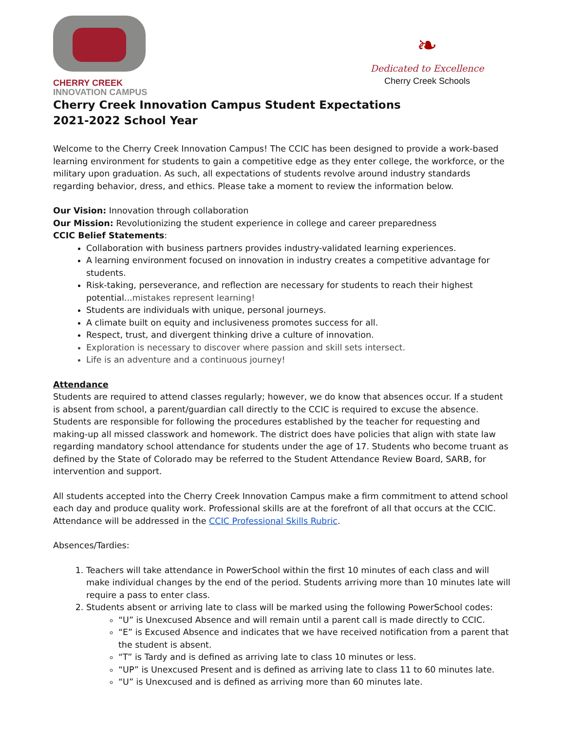CHERRY CREEK
INNOVATION CAMPUS
❧
Dedicated to Excellence
Cherry Creek Schools
Cherry Creek Innovation Campus Student Expectations
2021-2022 School Year
Welcome to the Cherry Creek Innovation Campus! The CCIC has been designed to provide a work-based learning environment for students to gain a competitive edge as they enter college, the workforce, or the military upon graduation. As such, all expectations of students revolve around industry standards regarding behavior, dress, and ethics. Please take a moment to review the information below.
Our Vision: Innovation through collaboration
Our Mission: Revolutionizing the student experience in college and career preparedness
CCIC Belief Statements:
Collaboration with business partners provides industry-validated learning experiences.
A learning environment focused on innovation in industry creates a competitive advantage for students.
Risk-taking, perseverance, and reflection are necessary for students to reach their highest potential...mistakes represent learning!
Students are individuals with unique, personal journeys.
A climate built on equity and inclusiveness promotes success for all.
Respect, trust, and divergent thinking drive a culture of innovation.
Exploration is necessary to discover where passion and skill sets intersect.
Life is an adventure and a continuous journey!
Attendance
Students are required to attend classes regularly; however, we do know that absences occur. If a student is absent from school, a parent/guardian call directly to the CCIC is required to excuse the absence. Students are responsible for following the procedures established by the teacher for requesting and making-up all missed classwork and homework. The district does have policies that align with state law regarding mandatory school attendance for students under the age of 17. Students who become truant as defined by the State of Colorado may be referred to the Student Attendance Review Board, SARB, for intervention and support.
All students accepted into the Cherry Creek Innovation Campus make a firm commitment to attend school each day and produce quality work. Professional skills are at the forefront of all that occurs at the CCIC. Attendance will be addressed in the CCIC Professional Skills Rubric.
Absences/Tardies:
1. Teachers will take attendance in PowerSchool within the first 10 minutes of each class and will make individual changes by the end of the period. Students arriving more than 10 minutes late will require a pass to enter class.
2. Students absent or arriving late to class will be marked using the following PowerSchool codes:
“U” is Unexcused Absence and will remain until a parent call is made directly to CCIC.
“E” is Excused Absence and indicates that we have received notification from a parent that the student is absent.
“T” is Tardy and is defined as arriving late to class 10 minutes or less.
“UP” is Unexcused Present and is defined as arriving late to class 11 to 60 minutes late.
“U” is Unexcused and is defined as arriving more than 60 minutes late.